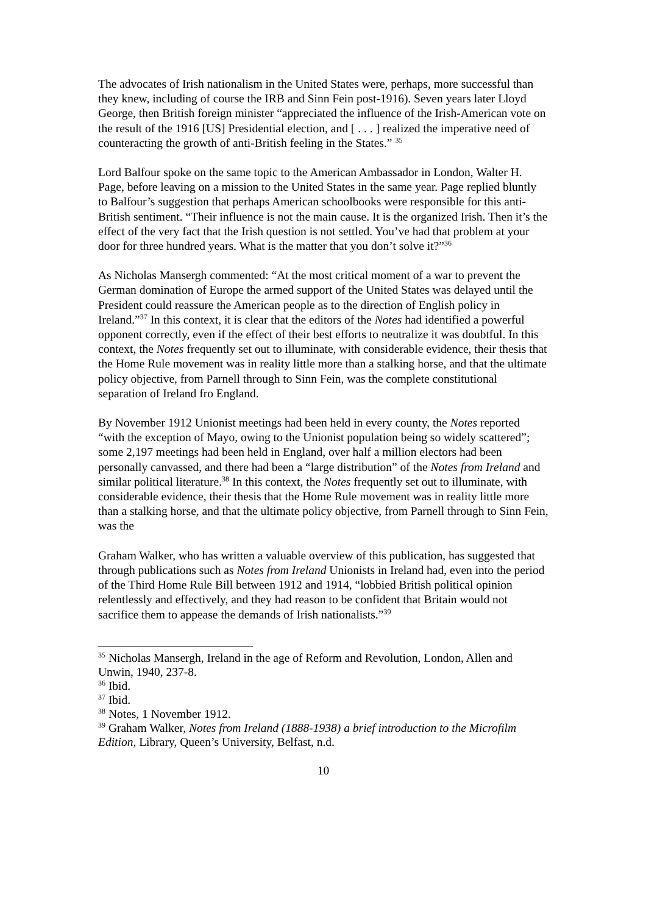The advocates of Irish nationalism in the United States were, perhaps, more successful than they knew, including of course the IRB and Sinn Fein post-1916). Seven years later Lloyd George, then British foreign minister “appreciated the influence of the Irish-American vote on the result of the 1916 [US] Presidential election, and [ . . . ] realized the imperative need of counteracting the growth of anti-British feeling in the States.” <sup>35</sup>
Lord Balfour spoke on the same topic to the American Ambassador in London, Walter H. Page, before leaving on a mission to the United States in the same year. Page replied bluntly to Balfour’s suggestion that perhaps American schoolbooks were responsible for this anti-British sentiment. “Their influence is not the main cause. It is the organized Irish. Then it’s the effect of the very fact that the Irish question is not settled. You’ve had that problem at your door for three hundred years. What is the matter that you don’t solve it?”<sup>36</sup>
As Nicholas Mansergh commented: “At the most critical moment of a war to prevent the German domination of Europe the armed support of the United States was delayed until the President could reassure the American people as to the direction of English policy in Ireland.”<sup>37</sup> In this context, it is clear that the editors of the Notes had identified a powerful opponent correctly, even if the effect of their best efforts to neutralize it was doubtful. In this context, the Notes frequently set out to illuminate, with considerable evidence, their thesis that the Home Rule movement was in reality little more than a stalking horse, and that the ultimate policy objective, from Parnell through to Sinn Fein, was the complete constitutional separation of Ireland fro England.
By November 1912 Unionist meetings had been held in every county, the Notes reported “with the exception of Mayo, owing to the Unionist population being so widely scattered”; some 2,197 meetings had been held in England, over half a million electors had been personally canvassed, and there had been a “large distribution” of the Notes from Ireland and similar political literature.<sup>38</sup> In this context, the Notes frequently set out to illuminate, with considerable evidence, their thesis that the Home Rule movement was in reality little more than a stalking horse, and that the ultimate policy objective, from Parnell through to Sinn Fein, was the
Graham Walker, who has written a valuable overview of this publication, has suggested that through publications such as Notes from Ireland Unionists in Ireland had, even into the period of the Third Home Rule Bill between 1912 and 1914, “lobbied British political opinion relentlessly and effectively, and they had reason to be confident that Britain would not sacrifice them to appease the demands of Irish nationalists.”<sup>39</sup>
<sup>35</sup> Nicholas Mansergh, Ireland in the age of Reform and Revolution, London, Allen and Unwin, 1940, 237-8.
<sup>36</sup> Ibid.
<sup>37</sup> Ibid.
<sup>38</sup> Notes, 1 November 1912.
<sup>39</sup> Graham Walker, Notes from Ireland (1888-1938) a brief introduction to the Microfilm Edition, Library, Queen’s University, Belfast, n.d.
10